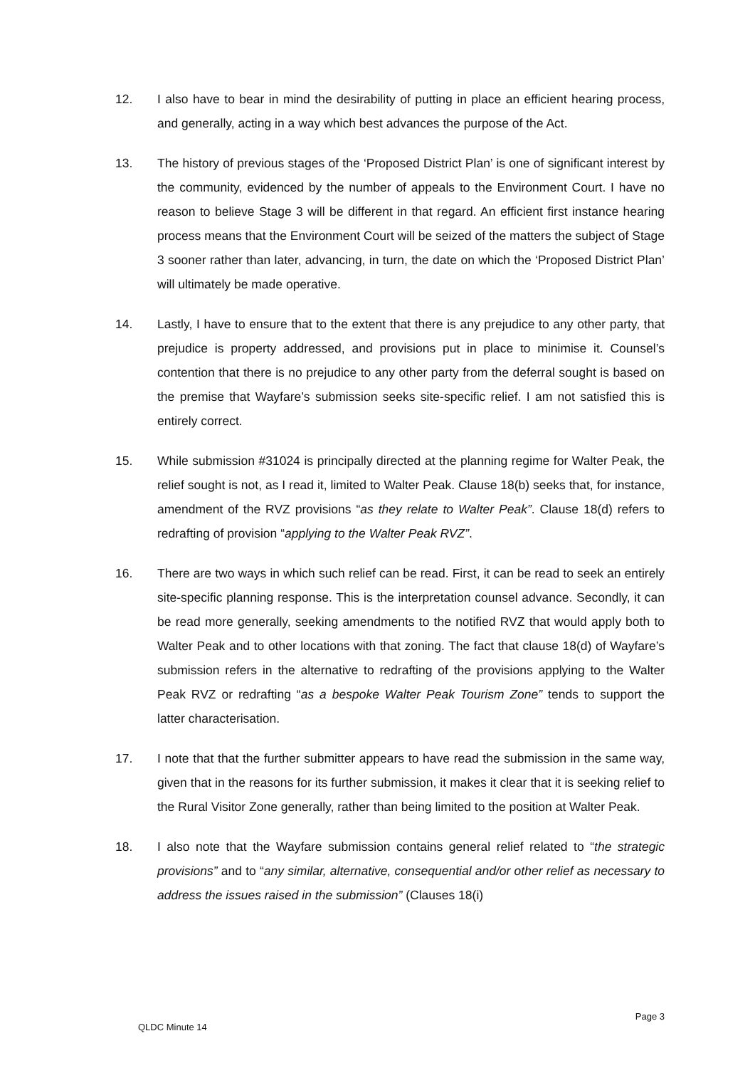12. I also have to bear in mind the desirability of putting in place an efficient hearing process, and generally, acting in a way which best advances the purpose of the Act.
13. The history of previous stages of the ‘Proposed District Plan’ is one of significant interest by the community, evidenced by the number of appeals to the Environment Court. I have no reason to believe Stage 3 will be different in that regard. An efficient first instance hearing process means that the Environment Court will be seized of the matters the subject of Stage 3 sooner rather than later, advancing, in turn, the date on which the ‘Proposed District Plan’ will ultimately be made operative.
14. Lastly, I have to ensure that to the extent that there is any prejudice to any other party, that prejudice is property addressed, and provisions put in place to minimise it. Counsel’s contention that there is no prejudice to any other party from the deferral sought is based on the premise that Wayfare’s submission seeks site-specific relief. I am not satisfied this is entirely correct.
15. While submission #31024 is principally directed at the planning regime for Walter Peak, the relief sought is not, as I read it, limited to Walter Peak. Clause 18(b) seeks that, for instance, amendment of the RVZ provisions “as they relate to Walter Peak”. Clause 18(d) refers to redrafting of provision “applying to the Walter Peak RVZ”.
16. There are two ways in which such relief can be read. First, it can be read to seek an entirely site-specific planning response. This is the interpretation counsel advance. Secondly, it can be read more generally, seeking amendments to the notified RVZ that would apply both to Walter Peak and to other locations with that zoning. The fact that clause 18(d) of Wayfare’s submission refers in the alternative to redrafting of the provisions applying to the Walter Peak RVZ or redrafting “as a bespoke Walter Peak Tourism Zone” tends to support the latter characterisation.
17. I note that that the further submitter appears to have read the submission in the same way, given that in the reasons for its further submission, it makes it clear that it is seeking relief to the Rural Visitor Zone generally, rather than being limited to the position at Walter Peak.
18. I also note that the Wayfare submission contains general relief related to “the strategic provisions” and to “any similar, alternative, consequential and/or other relief as necessary to address the issues raised in the submission” (Clauses 18(i)
Page 3
QLDC Minute 14